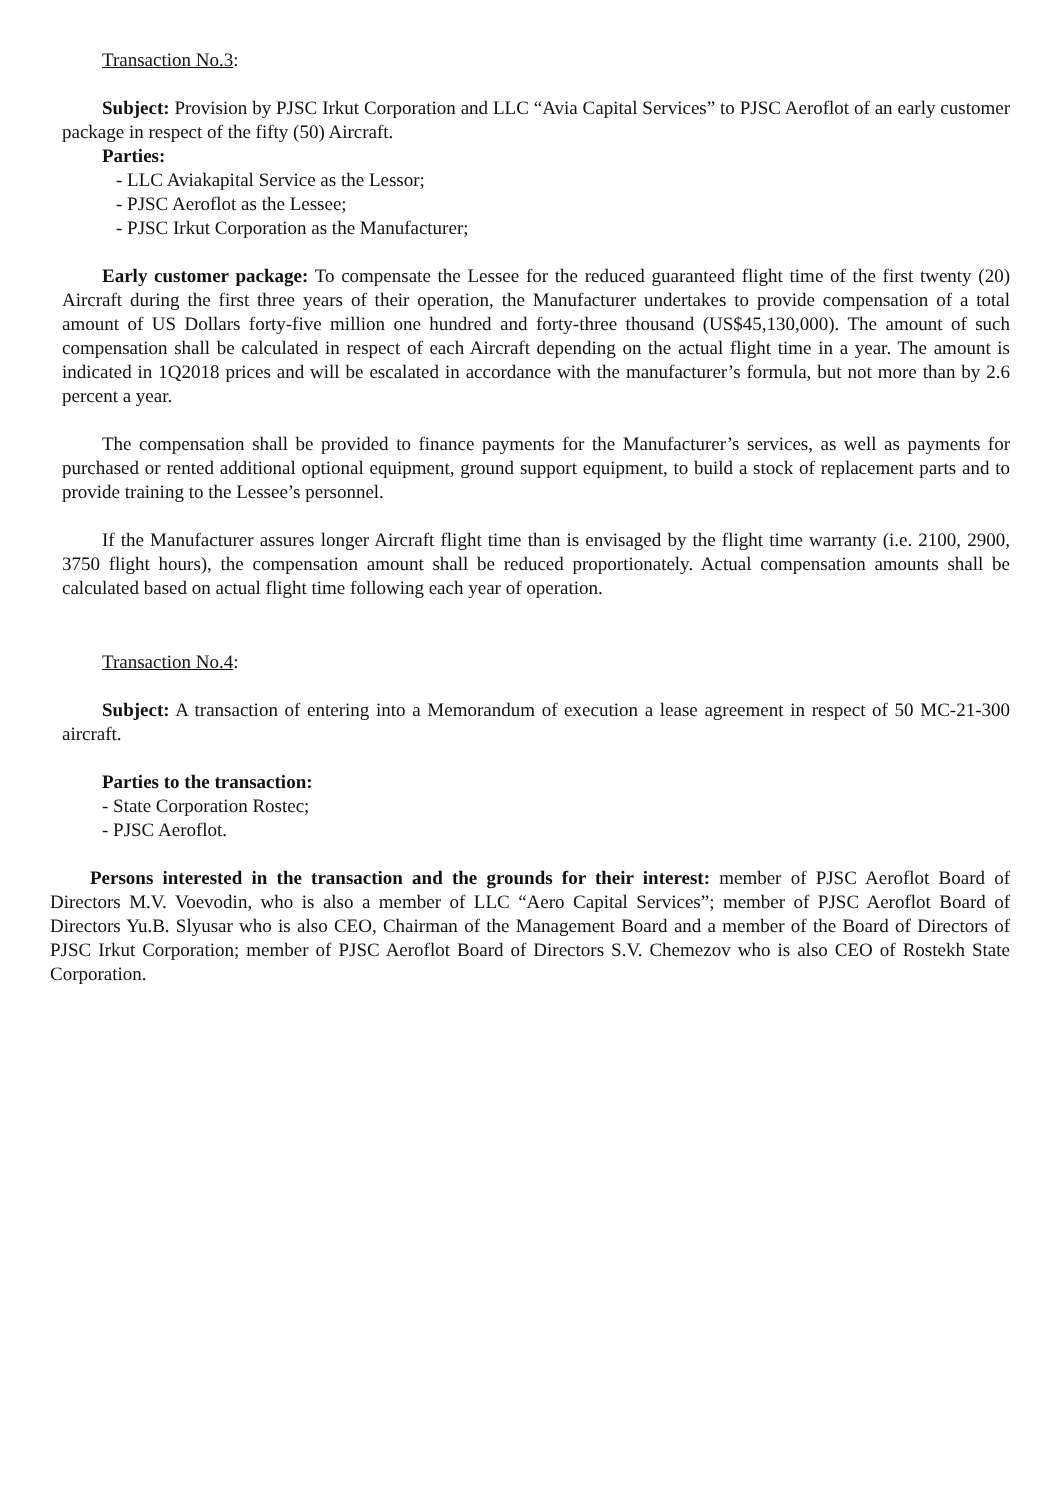Transaction No.3:
Subject: Provision by PJSC Irkut Corporation and LLC “Avia Capital Services” to PJSC Aeroflot of an early customer package in respect of the fifty (50) Aircraft.
Parties:
- LLC Aviakapital Service as the Lessor;
- PJSC Aeroflot as the Lessee;
- PJSC Irkut Corporation as the Manufacturer;
Early customer package: To compensate the Lessee for the reduced guaranteed flight time of the first twenty (20) Aircraft during the first three years of their operation, the Manufacturer undertakes to provide compensation of a total amount of US Dollars forty-five million one hundred and forty-three thousand (US$45,130,000). The amount of such compensation shall be calculated in respect of each Aircraft depending on the actual flight time in a year. The amount is indicated in 1Q2018 prices and will be escalated in accordance with the manufacturer’s formula, but not more than by 2.6 percent a year.
The compensation shall be provided to finance payments for the Manufacturer’s services, as well as payments for purchased or rented additional optional equipment, ground support equipment, to build a stock of replacement parts and to provide training to the Lessee’s personnel.
If the Manufacturer assures longer Aircraft flight time than is envisaged by the flight time warranty (i.e. 2100, 2900, 3750 flight hours), the compensation amount shall be reduced proportionately. Actual compensation amounts shall be calculated based on actual flight time following each year of operation.
Transaction No.4:
Subject: A transaction of entering into a Memorandum of execution a lease agreement in respect of 50 MC-21-300 aircraft.
Parties to the transaction:
- State Corporation Rostec;
- PJSC Aeroflot.
Persons interested in the transaction and the grounds for their interest: member of PJSC Aeroflot Board of Directors M.V. Voevodin, who is also a member of LLC “Aero Capital Services”; member of PJSC Aeroflot Board of Directors Yu.B. Slyusar who is also CEO, Chairman of the Management Board and a member of the Board of Directors of PJSC Irkut Corporation; member of PJSC Aeroflot Board of Directors S.V. Chemezov who is also CEO of Rostekh State Corporation.